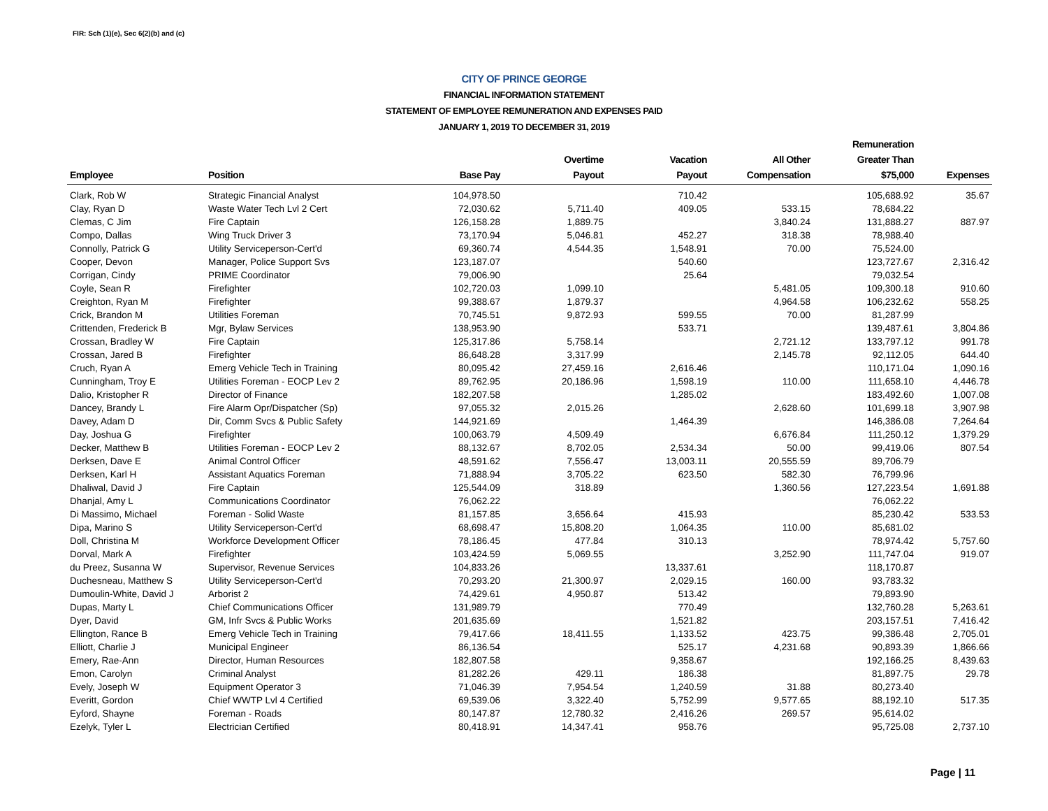FIR: Sch (1)(e), Sec 6(2)(b) and (c)
CITY OF PRINCE GEORGE
FINANCIAL INFORMATION STATEMENT
STATEMENT OF EMPLOYEE REMUNERATION AND EXPENSES PAID
JANUARY 1, 2019 TO DECEMBER 31, 2019
| Employee | Position | Base Pay | Overtime Payout | Vacation Payout | All Other Compensation | Remuneration Greater Than $75,000 | Expenses |
| --- | --- | --- | --- | --- | --- | --- | --- |
| Clark, Rob W | Strategic Financial Analyst | 104,978.50 | | 710.42 | | 105,688.92 | 35.67 |
| Clay, Ryan D | Waste Water Tech Lvl 2 Cert | 72,030.62 | 5,711.40 | 409.05 | 533.15 | 78,684.22 | |
| Clemas, C Jim | Fire Captain | 126,158.28 | 1,889.75 | | 3,840.24 | 131,888.27 | 887.97 |
| Compo, Dallas | Wing Truck Driver 3 | 73,170.94 | 5,046.81 | 452.27 | 318.38 | 78,988.40 | |
| Connolly, Patrick G | Utility Serviceperson-Cert'd | 69,360.74 | 4,544.35 | 1,548.91 | 70.00 | 75,524.00 | |
| Cooper, Devon | Manager, Police Support Svs | 123,187.07 | | 540.60 | | 123,727.67 | 2,316.42 |
| Corrigan, Cindy | PRIME Coordinator | 79,006.90 | | 25.64 | | 79,032.54 | |
| Coyle, Sean R | Firefighter | 102,720.03 | 1,099.10 | | 5,481.05 | 109,300.18 | 910.60 |
| Creighton, Ryan M | Firefighter | 99,388.67 | 1,879.37 | | 4,964.58 | 106,232.62 | 558.25 |
| Crick, Brandon M | Utilities Foreman | 70,745.51 | 9,872.93 | 599.55 | 70.00 | 81,287.99 | |
| Crittenden, Frederick B | Mgr, Bylaw Services | 138,953.90 | | 533.71 | | 139,487.61 | 3,804.86 |
| Crossan, Bradley W | Fire Captain | 125,317.86 | 5,758.14 | | 2,721.12 | 133,797.12 | 991.78 |
| Crossan, Jared B | Firefighter | 86,648.28 | 3,317.99 | | 2,145.78 | 92,112.05 | 644.40 |
| Cruch, Ryan A | Emerg Vehicle Tech in Training | 80,095.42 | 27,459.16 | 2,616.46 | | 110,171.04 | 1,090.16 |
| Cunningham, Troy E | Utilities Foreman - EOCP Lev 2 | 89,762.95 | 20,186.96 | 1,598.19 | 110.00 | 111,658.10 | 4,446.78 |
| Dalio, Kristopher R | Director of Finance | 182,207.58 | | 1,285.02 | | 183,492.60 | 1,007.08 |
| Dancey, Brandy L | Fire Alarm Opr/Dispatcher (Sp) | 97,055.32 | 2,015.26 | | 2,628.60 | 101,699.18 | 3,907.98 |
| Davey, Adam D | Dir, Comm Svcs & Public Safety | 144,921.69 | | 1,464.39 | | 146,386.08 | 7,264.64 |
| Day, Joshua G | Firefighter | 100,063.79 | 4,509.49 | | 6,676.84 | 111,250.12 | 1,379.29 |
| Decker, Matthew B | Utilities Foreman - EOCP Lev 2 | 88,132.67 | 8,702.05 | 2,534.34 | 50.00 | 99,419.06 | 807.54 |
| Derksen, Dave E | Animal Control Officer | 48,591.62 | 7,556.47 | 13,003.11 | 20,555.59 | 89,706.79 | |
| Derksen, Karl H | Assistant Aquatics Foreman | 71,888.94 | 3,705.22 | 623.50 | 582.30 | 76,799.96 | |
| Dhaliwal, David J | Fire Captain | 125,544.09 | 318.89 | | 1,360.56 | 127,223.54 | 1,691.88 |
| Dhanjal, Amy L | Communications Coordinator | 76,062.22 | | | | 76,062.22 | |
| Di Massimo, Michael | Foreman - Solid Waste | 81,157.85 | 3,656.64 | 415.93 | | 85,230.42 | 533.53 |
| Dipa, Marino S | Utility Serviceperson-Cert'd | 68,698.47 | 15,808.20 | 1,064.35 | 110.00 | 85,681.02 | |
| Doll, Christina M | Workforce Development Officer | 78,186.45 | 477.84 | 310.13 | | 78,974.42 | 5,757.60 |
| Dorval, Mark A | Firefighter | 103,424.59 | 5,069.55 | | 3,252.90 | 111,747.04 | 919.07 |
| du Preez, Susanna W | Supervisor, Revenue Services | 104,833.26 | | 13,337.61 | | 118,170.87 | |
| Duchesneau, Matthew S | Utility Serviceperson-Cert'd | 70,293.20 | 21,300.97 | 2,029.15 | 160.00 | 93,783.32 | |
| Dumoulin-White, David J | Arborist 2 | 74,429.61 | 4,950.87 | 513.42 | | 79,893.90 | |
| Dupas, Marty L | Chief Communications Officer | 131,989.79 | | 770.49 | | 132,760.28 | 5,263.61 |
| Dyer, David | GM, Infr Svcs & Public Works | 201,635.69 | | 1,521.82 | | 203,157.51 | 7,416.42 |
| Ellington, Rance B | Emerg Vehicle Tech in Training | 79,417.66 | 18,411.55 | 1,133.52 | 423.75 | 99,386.48 | 2,705.01 |
| Elliott, Charlie J | Municipal Engineer | 86,136.54 | | 525.17 | 4,231.68 | 90,893.39 | 1,866.66 |
| Emery, Rae-Ann | Director, Human Resources | 182,807.58 | | 9,358.67 | | 192,166.25 | 8,439.63 |
| Emon, Carolyn | Criminal Analyst | 81,282.26 | 429.11 | 186.38 | | 81,897.75 | 29.78 |
| Evely, Joseph W | Equipment Operator 3 | 71,046.39 | 7,954.54 | 1,240.59 | 31.88 | 80,273.40 | |
| Everitt, Gordon | Chief WWTP Lvl 4 Certified | 69,539.06 | 3,322.40 | 5,752.99 | 9,577.65 | 88,192.10 | 517.35 |
| Eyford, Shayne | Foreman - Roads | 80,147.87 | 12,780.32 | 2,416.26 | 269.57 | 95,614.02 | |
| Ezelyk, Tyler L | Electrician Certified | 80,418.91 | 14,347.41 | 958.76 | | 95,725.08 | 2,737.10 |
Page | 11